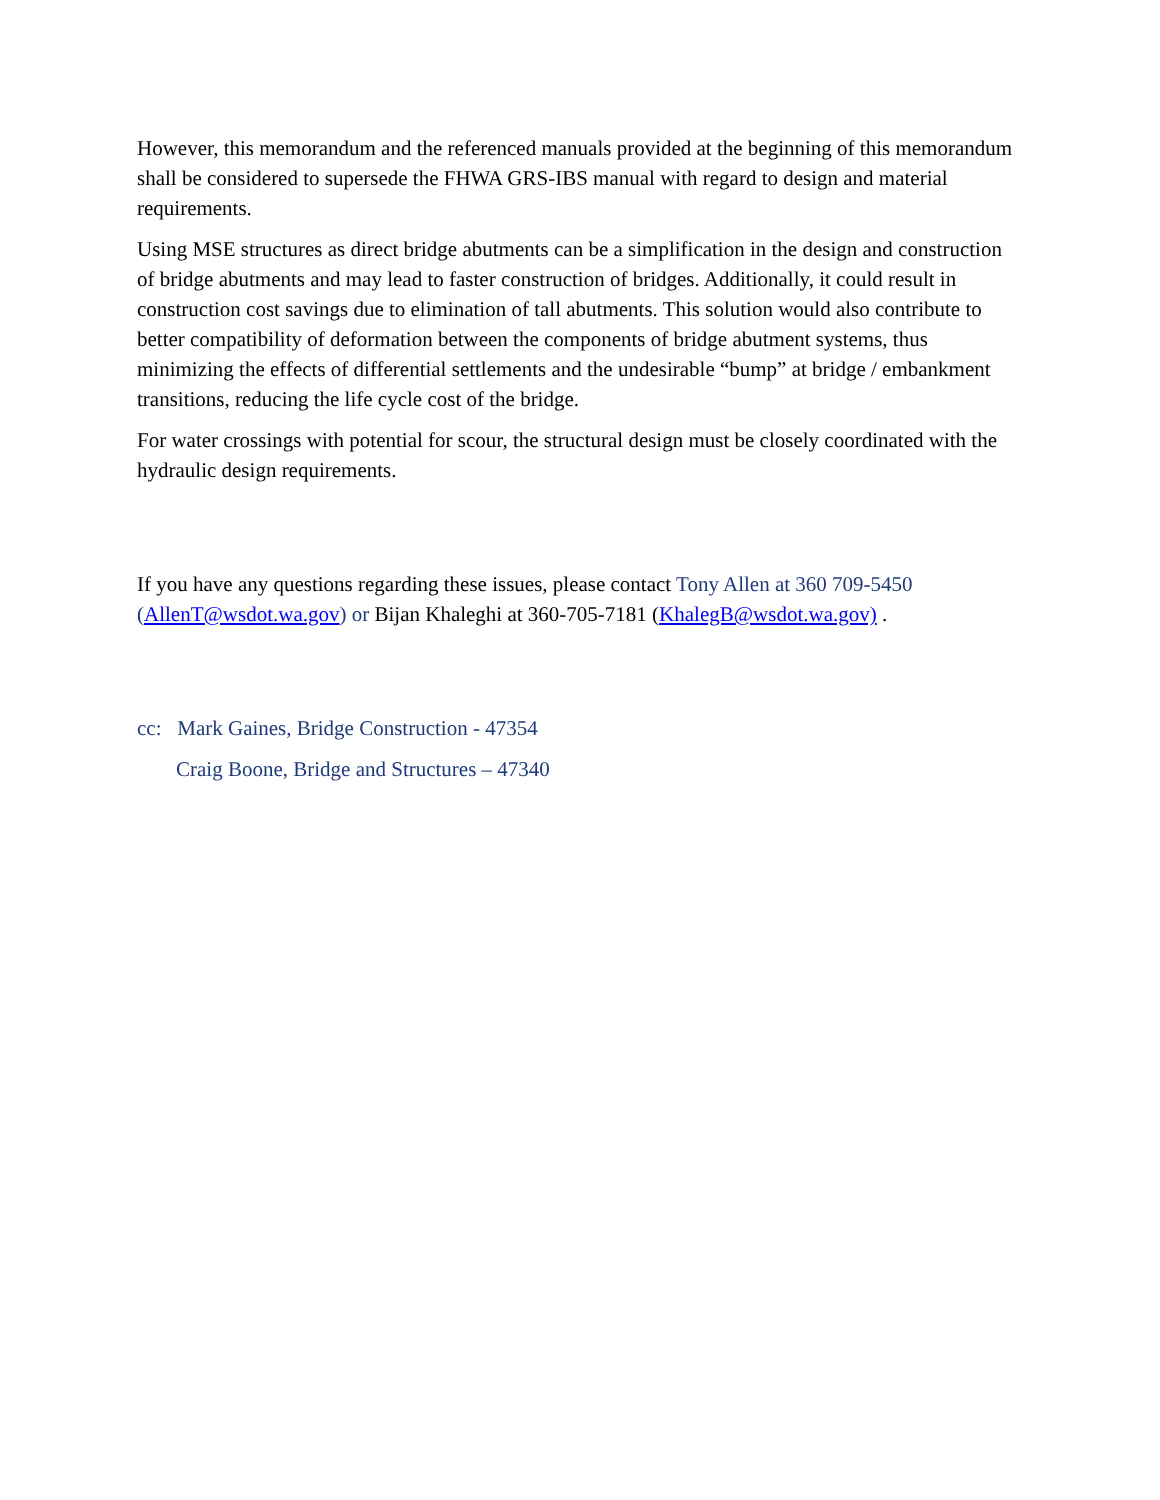However, this memorandum and the referenced manuals provided at the beginning of this memorandum shall be considered to supersede the FHWA GRS-IBS manual with regard to design and material requirements.
Using MSE structures as direct bridge abutments can be a simplification in the design and construction of bridge abutments and may lead to faster construction of bridges. Additionally, it could result in construction cost savings due to elimination of tall abutments. This solution would also contribute to better compatibility of deformation between the components of bridge abutment systems, thus minimizing the effects of differential settlements and the undesirable “bump” at bridge / embankment transitions, reducing the life cycle cost of the bridge.
For water crossings with potential for scour, the structural design must be closely coordinated with the hydraulic design requirements.
If you have any questions regarding these issues, please contact Tony Allen at 360 709-5450 (AllenT@wsdot.wa.gov) or Bijan Khaleghi at 360-705-7181 (KhalegB@wsdot.wa.gov) .
cc: Mark Gaines, Bridge Construction - 47354
Craig Boone, Bridge and Structures – 47340